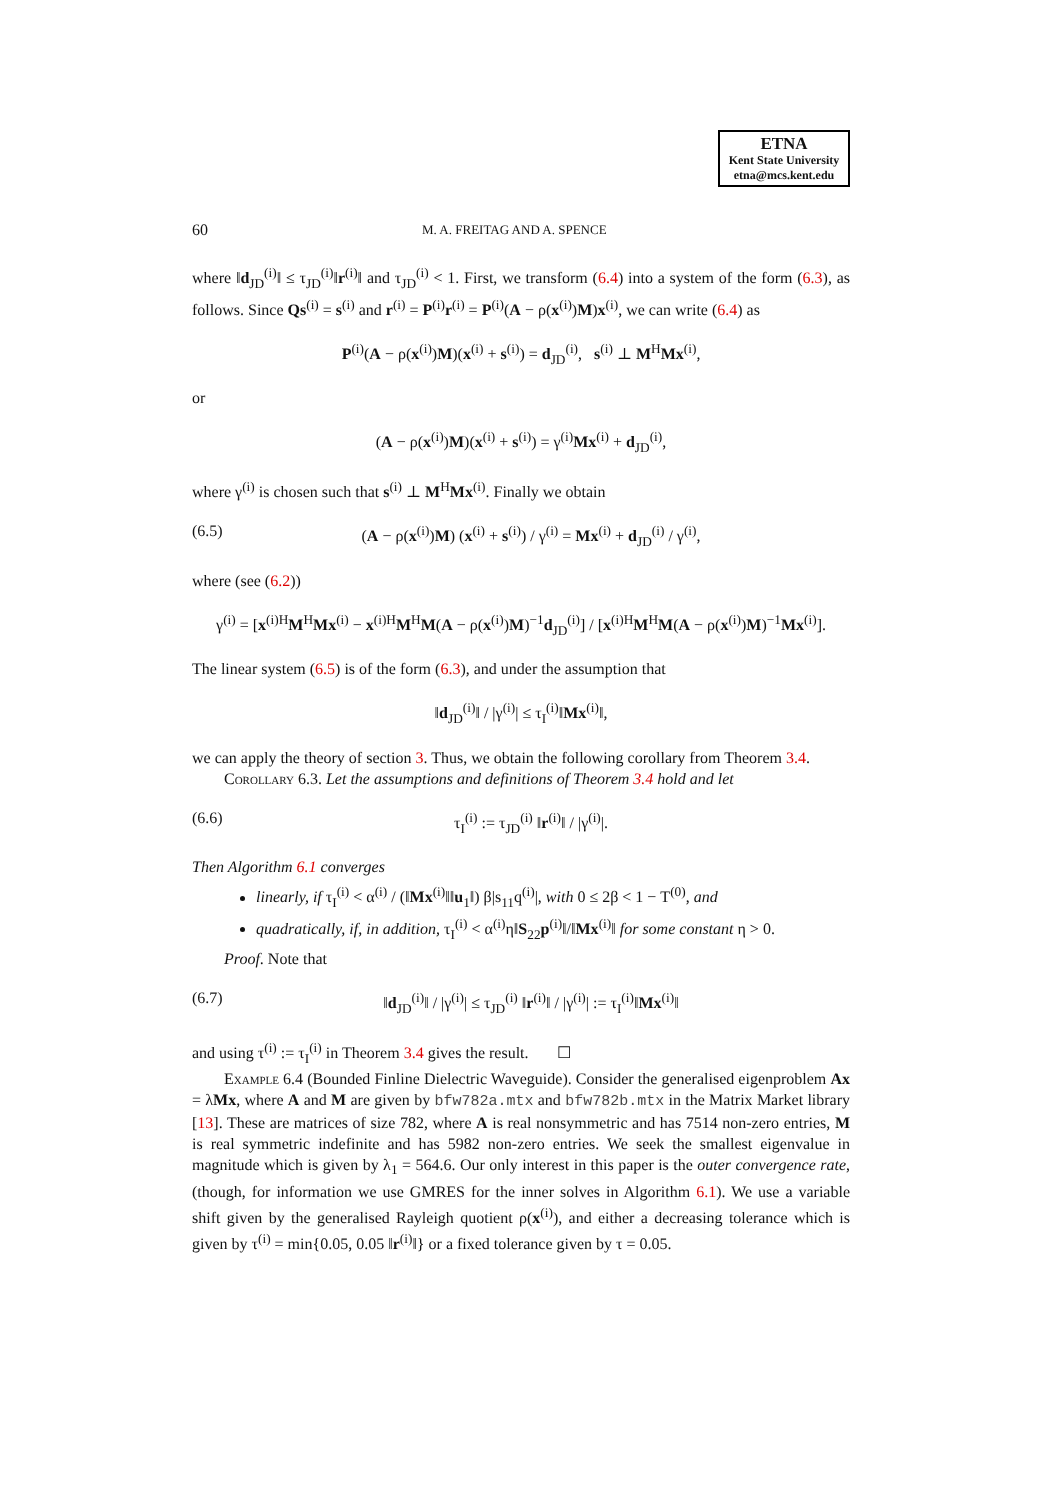ETNA
Kent State University
etna@mcs.kent.edu
60 M. A. FREITAG AND A. SPENCE
where ‖d<sub>JD</sub><sup>(i)</sup>‖ ≤ τ<sub>JD</sub><sup>(i)</sup>‖r<sup>(i)</sup>‖ and τ<sub>JD</sub><sup>(i)</sup> < 1. First, we transform (6.4) into a system of the form (6.3), as follows. Since Qs<sup>(i)</sup> = s<sup>(i)</sup> and r<sup>(i)</sup> = P<sup>(i)</sup>r<sup>(i)</sup> = P<sup>(i)</sup>(A − ρ(x<sup>(i)</sup>)M)x<sup>(i)</sup>, we can write (6.4) as
P<sup>(i)</sup>(A − ρ(x<sup>(i)</sup>)M)(x<sup>(i)</sup> + s<sup>(i)</sup>) = d<sub>JD</sub><sup>(i)</sup>, s<sup>(i)</sup> ⊥ M<sup>H</sup>Mx<sup>(i)</sup>,
or
(A − ρ(x<sup>(i)</sup>)M)(x<sup>(i)</sup> + s<sup>(i)</sup>) = γ<sup>(i)</sup>Mx<sup>(i)</sup> + d<sub>JD</sub><sup>(i)</sup>,
where γ<sup>(i)</sup> is chosen such that s<sup>(i)</sup> ⊥ M<sup>H</sup>Mx<sup>(i)</sup>. Finally we obtain
(6.5) (A − ρ(x<sup>(i)</sup>)M) (x<sup>(i)</sup> + s<sup>(i)</sup>) / γ<sup>(i)</sup> = Mx<sup>(i)</sup> + d<sub>JD</sub><sup>(i)</sup> / γ<sup>(i)</sup>,
where (see (6.2))
γ<sup>(i)</sup> = [x<sup>(i)H</sup>M<sup>H</sup>Mx<sup>(i)</sup> − x<sup>(i)H</sup>M<sup>H</sup>M(A − ρ(x<sup>(i)</sup>)M)<sup>−1</sup>d<sub>JD</sub><sup>(i)</sup>] / [x<sup>(i)H</sup>M<sup>H</sup>M(A − ρ(x<sup>(i)</sup>)M)<sup>−1</sup>Mx<sup>(i)</sup>].
The linear system (6.5) is of the form (6.3), and under the assumption that
‖d<sub>JD</sub><sup>(i)</sup>‖ / |γ<sup>(i)</sup>| ≤ τ<sub>I</sub><sup>(i)</sup>‖Mx<sup>(i)</sup>‖,
we can apply the theory of section 3. Thus, we obtain the following corollary from Theorem 3.4.
Corollary 6.3. Let the assumptions and definitions of Theorem 3.4 hold and let
(6.6) τ<sub>I</sub><sup>(i)</sup> := τ<sub>JD</sub><sup>(i)</sup> ‖r<sup>(i)</sup>‖ / |γ<sup>(i)</sup>|.
Then Algorithm 6.1 converges
linearly, if τ<sub>I</sub><sup>(i)</sup> < α<sup>(i)</sup> / (‖Mx<sup>(i)</sup>‖‖u<sub>1</sub>‖) β|s<sub>11</sub>q<sup>(i)</sup>|, with 0 ≤ 2β < 1 − T<sup>(0)</sup>, and
quadratically, if, in addition, τ<sub>I</sub><sup>(i)</sup> < α<sup>(i)</sup>η‖S<sub>22</sub>p<sup>(i)</sup>‖/‖Mx<sup>(i)</sup>‖ for some constant η > 0.
Proof. Note that
(6.7) ‖d<sub>JD</sub><sup>(i)</sup>‖ / |γ<sup>(i)</sup>| ≤ τ<sub>JD</sub><sup>(i)</sup> ‖r<sup>(i)</sup>‖ / |γ<sup>(i)</sup>| := τ<sub>I</sub><sup>(i)</sup>‖Mx<sup>(i)</sup>‖
and using τ<sup>(i)</sup> := τ<sub>I</sub><sup>(i)</sup> in Theorem 3.4 gives the result. ☐
Example 6.4 (Bounded Finline Dielectric Waveguide). Consider the generalised eigenproblem Ax = λMx, where A and M are given by bfw782a.mtx and bfw782b.mtx in the Matrix Market library [13]. These are matrices of size 782, where A is real nonsymmetric and has 7514 non-zero entries, M is real symmetric indefinite and has 5982 non-zero entries. We seek the smallest eigenvalue in magnitude which is given by λ<sub>1</sub> = 564.6. Our only interest in this paper is the outer convergence rate, (though, for information we use GMRES for the inner solves in Algorithm 6.1). We use a variable shift given by the generalised Rayleigh quotient ρ(x<sup>(i)</sup>), and either a decreasing tolerance which is given by τ<sup>(i)</sup> = min{0.05, 0.05 ‖r<sup>(i)</sup>‖} or a fixed tolerance given by τ = 0.05.